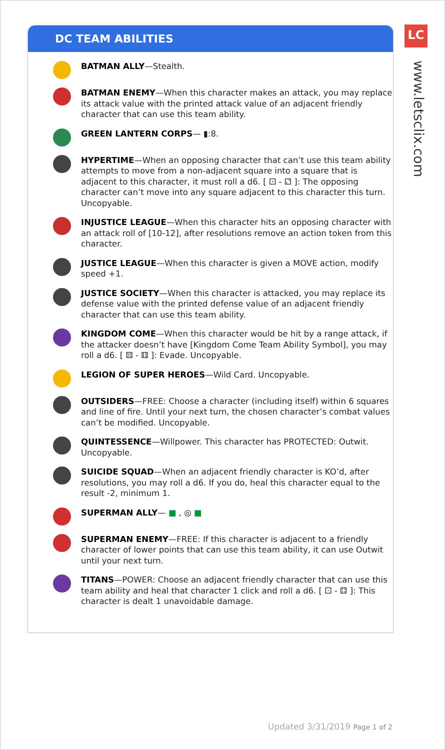DC TEAM ABILITIES
BATMAN ALLY—Stealth.
BATMAN ENEMY—When this character makes an attack, you may replace its attack value with the printed attack value of an adjacent friendly character that can use this team ability.
GREEN LANTERN CORPS— ▮:8.
HYPERTIME—When an opposing character that can’t use this team ability attempts to move from a non-adjacent square into a square that is adjacent to this character, it must roll a d6. [ ⚀ - ⚁ ]: The opposing character can’t move into any square adjacent to this character this turn. Uncopyable.
INJUSTICE LEAGUE—When this character hits an opposing character with an attack roll of [10-12], after resolutions remove an action token from this character.
JUSTICE LEAGUE—When this character is given a MOVE action, modify speed +1.
JUSTICE SOCIETY—When this character is attacked, you may replace its defense value with the printed defense value of an adjacent friendly character that can use this team ability.
KINGDOM COME—When this character would be hit by a range attack, if the attacker doesn’t have [Kingdom Come Team Ability Symbol], you may roll a d6. [ ⚄ - ⚅ ]: Evade. Uncopyable.
LEGION OF SUPER HEROES—Wild Card. Uncopyable.
OUTSIDERS—FREE: Choose a character (including itself) within 6 squares and line of fire. Until your next turn, the chosen character’s combat values can’t be modified. Uncopyable.
QUINTESSENCE—Willpower. This character has PROTECTED: Outwit. Uncopyable.
SUICIDE SQUAD—When an adjacent friendly character is KO’d, after resolutions, you may roll a d6. If you do, heal this character equal to the result -2, minimum 1.
SUPERMAN ALLY— ■ , ◎ ■
SUPERMAN ENEMY—FREE: If this character is adjacent to a friendly character of lower points that can use this team ability, it can use Outwit until your next turn.
TITANS—POWER: Choose an adjacent friendly character that can use this team ability and heal that character 1 click and roll a d6. [ ⚀ - ⚃ ]: This character is dealt 1 unavoidable damage.
LC
www.letsclix.com
Updated 3/31/2019 Page 1 of 2